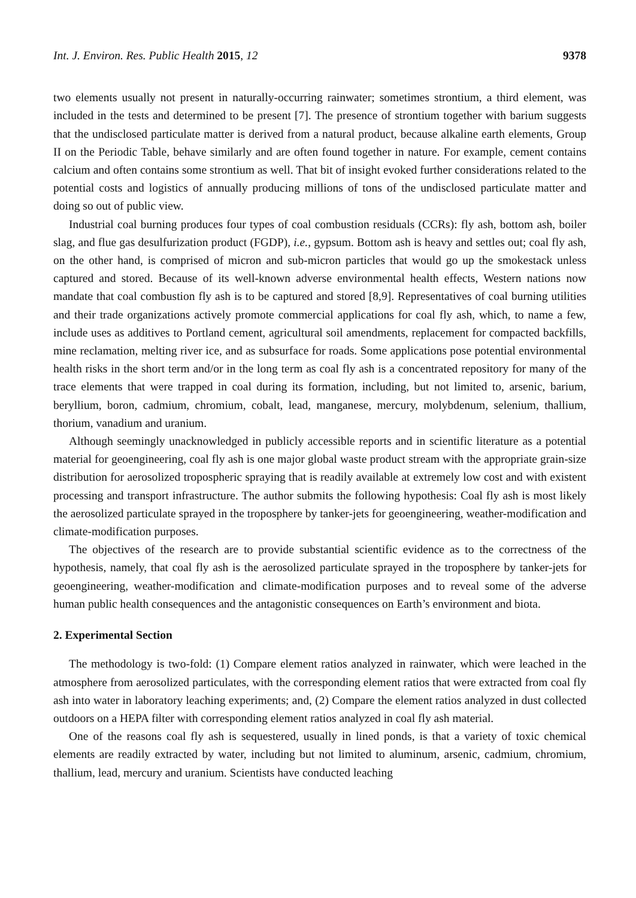Int. J. Environ. Res. Public Health 2015, 12 9378
two elements usually not present in naturally-occurring rainwater; sometimes strontium, a third element, was included in the tests and determined to be present [7]. The presence of strontium together with barium suggests that the undisclosed particulate matter is derived from a natural product, because alkaline earth elements, Group II on the Periodic Table, behave similarly and are often found together in nature. For example, cement contains calcium and often contains some strontium as well. That bit of insight evoked further considerations related to the potential costs and logistics of annually producing millions of tons of the undisclosed particulate matter and doing so out of public view.
Industrial coal burning produces four types of coal combustion residuals (CCRs): fly ash, bottom ash, boiler slag, and flue gas desulfurization product (FGDP), i.e., gypsum. Bottom ash is heavy and settles out; coal fly ash, on the other hand, is comprised of micron and sub-micron particles that would go up the smokestack unless captured and stored. Because of its well-known adverse environmental health effects, Western nations now mandate that coal combustion fly ash is to be captured and stored [8,9]. Representatives of coal burning utilities and their trade organizations actively promote commercial applications for coal fly ash, which, to name a few, include uses as additives to Portland cement, agricultural soil amendments, replacement for compacted backfills, mine reclamation, melting river ice, and as subsurface for roads. Some applications pose potential environmental health risks in the short term and/or in the long term as coal fly ash is a concentrated repository for many of the trace elements that were trapped in coal during its formation, including, but not limited to, arsenic, barium, beryllium, boron, cadmium, chromium, cobalt, lead, manganese, mercury, molybdenum, selenium, thallium, thorium, vanadium and uranium.
Although seemingly unacknowledged in publicly accessible reports and in scientific literature as a potential material for geoengineering, coal fly ash is one major global waste product stream with the appropriate grain-size distribution for aerosolized tropospheric spraying that is readily available at extremely low cost and with existent processing and transport infrastructure. The author submits the following hypothesis: Coal fly ash is most likely the aerosolized particulate sprayed in the troposphere by tanker-jets for geoengineering, weather-modification and climate-modification purposes.
The objectives of the research are to provide substantial scientific evidence as to the correctness of the hypothesis, namely, that coal fly ash is the aerosolized particulate sprayed in the troposphere by tanker-jets for geoengineering, weather-modification and climate-modification purposes and to reveal some of the adverse human public health consequences and the antagonistic consequences on Earth’s environment and biota.
2. Experimental Section
The methodology is two-fold: (1) Compare element ratios analyzed in rainwater, which were leached in the atmosphere from aerosolized particulates, with the corresponding element ratios that were extracted from coal fly ash into water in laboratory leaching experiments; and, (2) Compare the element ratios analyzed in dust collected outdoors on a HEPA filter with corresponding element ratios analyzed in coal fly ash material.
One of the reasons coal fly ash is sequestered, usually in lined ponds, is that a variety of toxic chemical elements are readily extracted by water, including but not limited to aluminum, arsenic, cadmium, chromium, thallium, lead, mercury and uranium. Scientists have conducted leaching